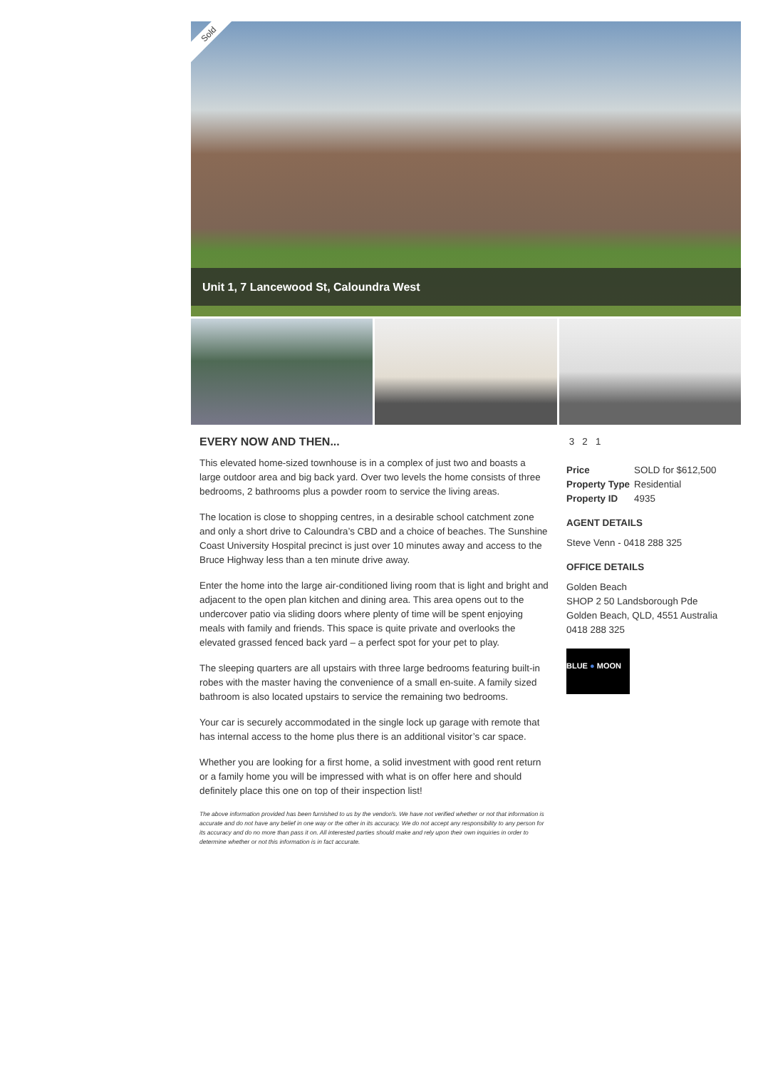Sold
Unit 1, 7 Lancewood St, Caloundra West
EVERY NOW AND THEN...
This elevated home-sized townhouse is in a complex of just two and boasts a large outdoor area and big back yard. Over two levels the home consists of three bedrooms, 2 bathrooms plus a powder room to service the living areas.
The location is close to shopping centres, in a desirable school catchment zone and only a short drive to Caloundra’s CBD and a choice of beaches. The Sunshine Coast University Hospital precinct is just over 10 minutes away and access to the Bruce Highway less than a ten minute drive away.
Enter the home into the large air-conditioned living room that is light and bright and adjacent to the open plan kitchen and dining area. This area opens out to the undercover patio via sliding doors where plenty of time will be spent enjoying meals with family and friends. This space is quite private and overlooks the elevated grassed fenced back yard – a perfect spot for your pet to play.
The sleeping quarters are all upstairs with three large bedrooms featuring built-in robes with the master having the convenience of a small en-suite. A family sized bathroom is also located upstairs to service the remaining two bedrooms.
Your car is securely accommodated in the single lock up garage with remote that has internal access to the home plus there is an additional visitor’s car space.
Whether you are looking for a first home, a solid investment with good rent return or a family home you will be impressed with what is on offer here and should definitely place this one on top of their inspection list!
The above information provided has been furnished to us by the vendor/s. We have not verified whether or not that information is accurate and do not have any belief in one way or the other in its accuracy. We do not accept any responsibility to any person for its accuracy and do no more than pass it on. All interested parties should make and rely upon their own inquiries in order to determine whether or not this information is in fact accurate.
3 2 1
| Price | SOLD for $612,500 |
| Property Type | Residential |
| Property ID | 4935 |
AGENT DETAILS
Steve Venn - 0418 288 325
OFFICE DETAILS
Golden Beach
SHOP 2 50 Landsborough Pde
Golden Beach, QLD, 4551 Australia
0418 288 325
BLUE ● MOON